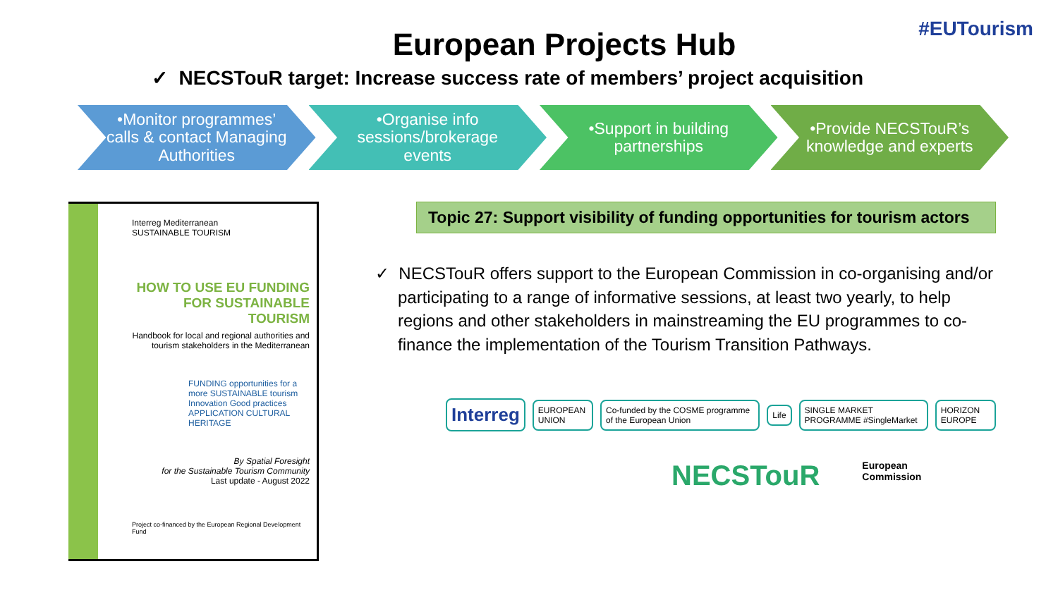#EUTourism
European Projects Hub
✓ NECSTouR target: Increase success rate of members’ project acquisition
•Monitor programmes’ calls & contact Managing Authorities
•Organise info sessions/brokerage events
•Support in building partnerships
•Provide NECSTouR’s knowledge and experts
Interreg Mediterranean
SUSTAINABLE TOURISM
HOW TO USE EU FUNDING FOR SUSTAINABLE TOURISM
Handbook for local and regional authorities and tourism stakeholders in the Mediterranean
FUNDING opportunities for a more SUSTAINABLE tourism
Innovation Good practices APPLICATION CULTURAL HERITAGE
By Spatial Foresight
for the Sustainable Tourism Community
Last update - August 2022
Project co-financed by the European Regional Development Fund
Topic 27: Support visibility of funding opportunities for tourism actors
✓ NECSTouR offers support to the European Commission in co-organising and/or participating to a range of informative sessions, at least two yearly, to help regions and other stakeholders in mainstreaming the EU programmes to co-finance the implementation of the Tourism Transition Pathways.
Interreg EUROPEAN UNION Co-funded by the COSME programme of the European Union Life SINGLE MARKET PROGRAMME #SingleMarket HORIZON EUROPE
NECSTouR European
Commission